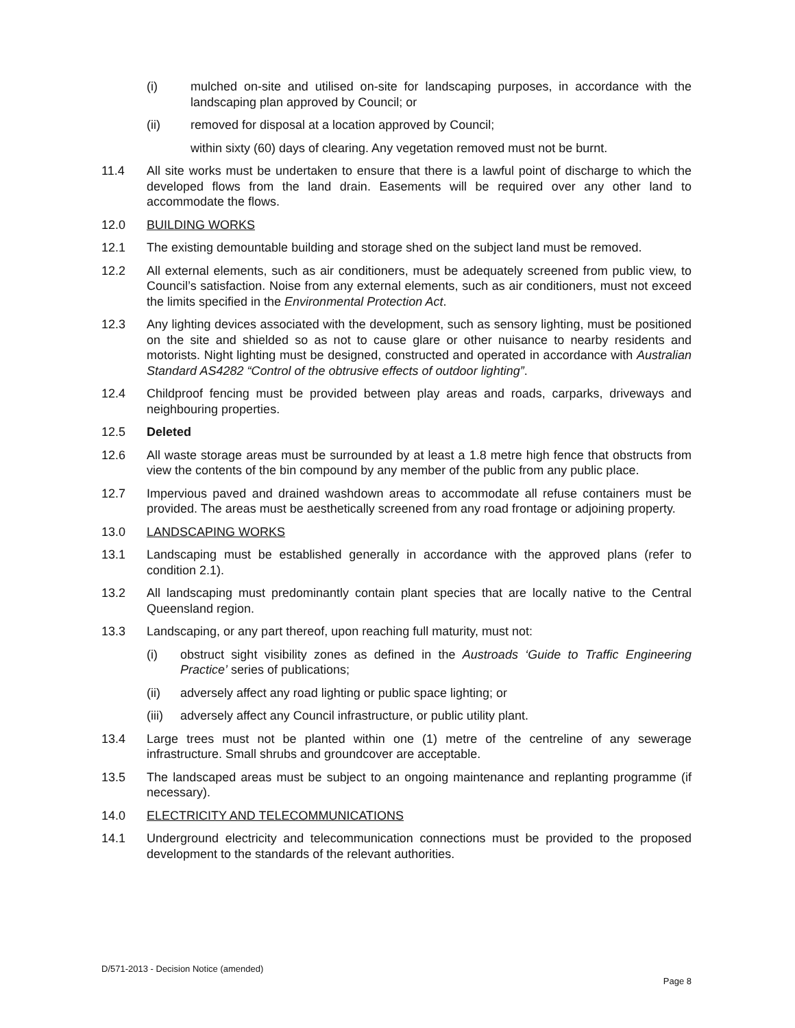(i) mulched on-site and utilised on-site for landscaping purposes, in accordance with the landscaping plan approved by Council; or
(ii) removed for disposal at a location approved by Council;
within sixty (60) days of clearing. Any vegetation removed must not be burnt.
11.4 All site works must be undertaken to ensure that there is a lawful point of discharge to which the developed flows from the land drain. Easements will be required over any other land to accommodate the flows.
12.0 BUILDING WORKS
12.1 The existing demountable building and storage shed on the subject land must be removed.
12.2 All external elements, such as air conditioners, must be adequately screened from public view, to Council’s satisfaction. Noise from any external elements, such as air conditioners, must not exceed the limits specified in the Environmental Protection Act.
12.3 Any lighting devices associated with the development, such as sensory lighting, must be positioned on the site and shielded so as not to cause glare or other nuisance to nearby residents and motorists. Night lighting must be designed, constructed and operated in accordance with Australian Standard AS4282 “Control of the obtrusive effects of outdoor lighting”.
12.4 Childproof fencing must be provided between play areas and roads, carparks, driveways and neighbouring properties.
12.5 Deleted
12.6 All waste storage areas must be surrounded by at least a 1.8 metre high fence that obstructs from view the contents of the bin compound by any member of the public from any public place.
12.7 Impervious paved and drained washdown areas to accommodate all refuse containers must be provided. The areas must be aesthetically screened from any road frontage or adjoining property.
13.0 LANDSCAPING WORKS
13.1 Landscaping must be established generally in accordance with the approved plans (refer to condition 2.1).
13.2 All landscaping must predominantly contain plant species that are locally native to the Central Queensland region.
13.3 Landscaping, or any part thereof, upon reaching full maturity, must not:
(i) obstruct sight visibility zones as defined in the Austroads ‘Guide to Traffic Engineering Practice’ series of publications;
(ii) adversely affect any road lighting or public space lighting; or
(iii)
adversely affect any Council infrastructure, or public utility plant.
13.4 Large trees must not be planted within one (1) metre of the centreline of any sewerage infrastructure. Small shrubs and groundcover are acceptable.
13.5 The landscaped areas must be subject to an ongoing maintenance and replanting programme (if necessary).
14.0 ELECTRICITY AND TELECOMMUNICATIONS
14.1 Underground electricity and telecommunication connections must be provided to the proposed development to the standards of the relevant authorities.
D/571-2013 - Decision Notice (amended)
Page 8